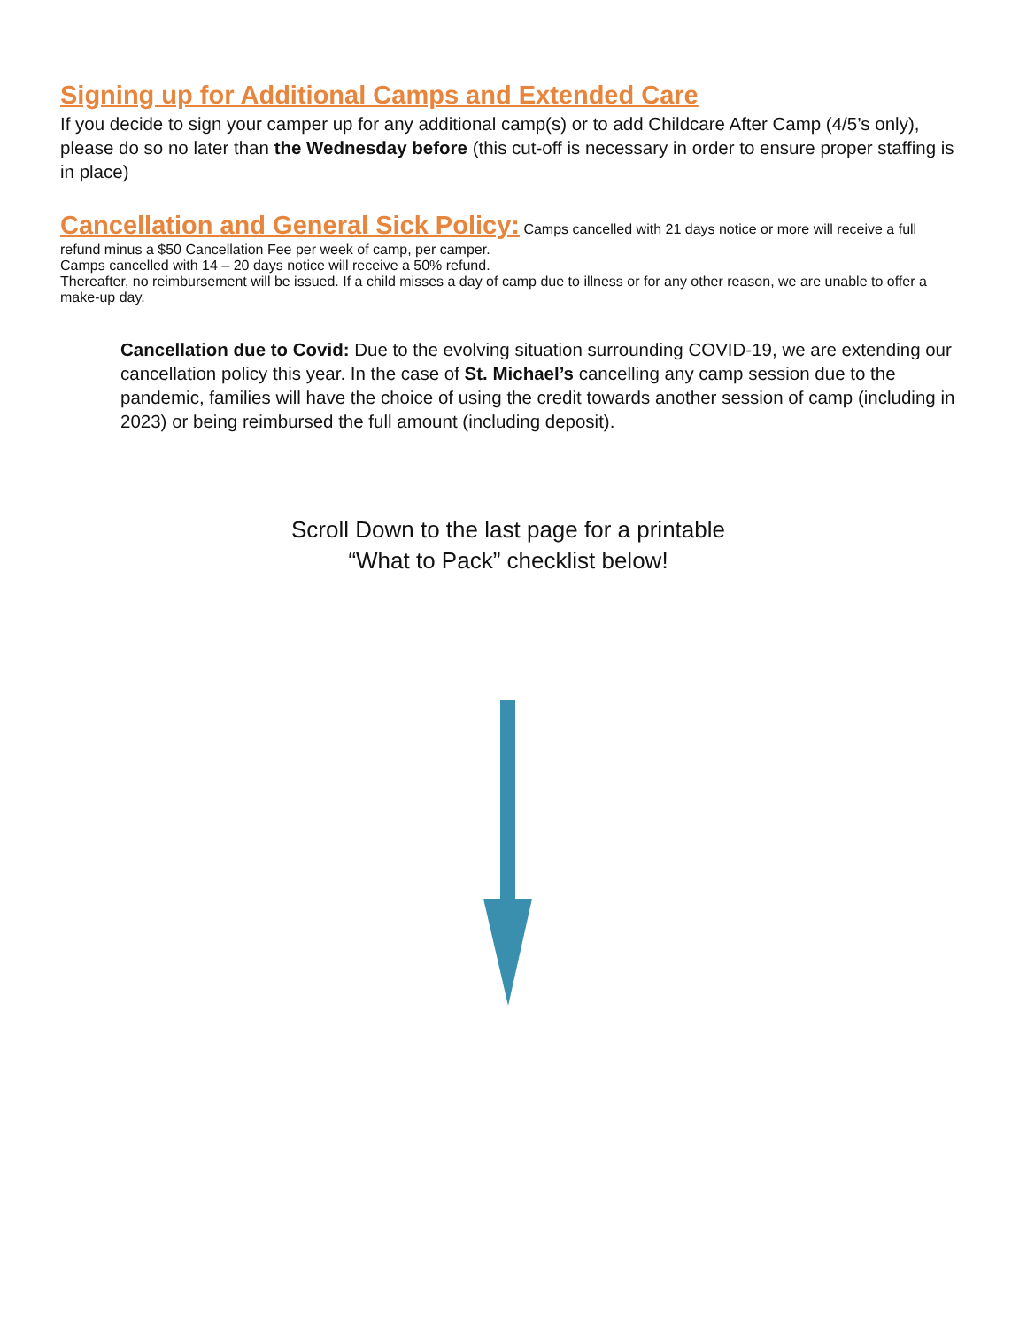Signing up for Additional Camps and Extended Care
If you decide to sign your camper up for any additional camp(s) or to add Childcare After Camp (4/5’s only), please do so no later than the Wednesday before (this cut-off is necessary in order to ensure proper staffing is in place)
Cancellation and General Sick Policy:
Camps cancelled with 21 days notice or more will receive a full refund minus a $50 Cancellation Fee per week of camp, per camper.
Camps cancelled with 14 – 20 days notice will receive a 50% refund.
Thereafter, no reimbursement will be issued. If a child misses a day of camp due to illness or for any other reason, we are unable to offer a make-up day.
Cancellation due to Covid: Due to the evolving situation surrounding COVID-19, we are extending our cancellation policy this year. In the case of St. Michael’s cancelling any camp session due to the pandemic, families will have the choice of using the credit towards another session of camp (including in 2023) or being reimbursed the full amount (including deposit).
Scroll Down to the last page for a printable
“What to Pack” checklist below!